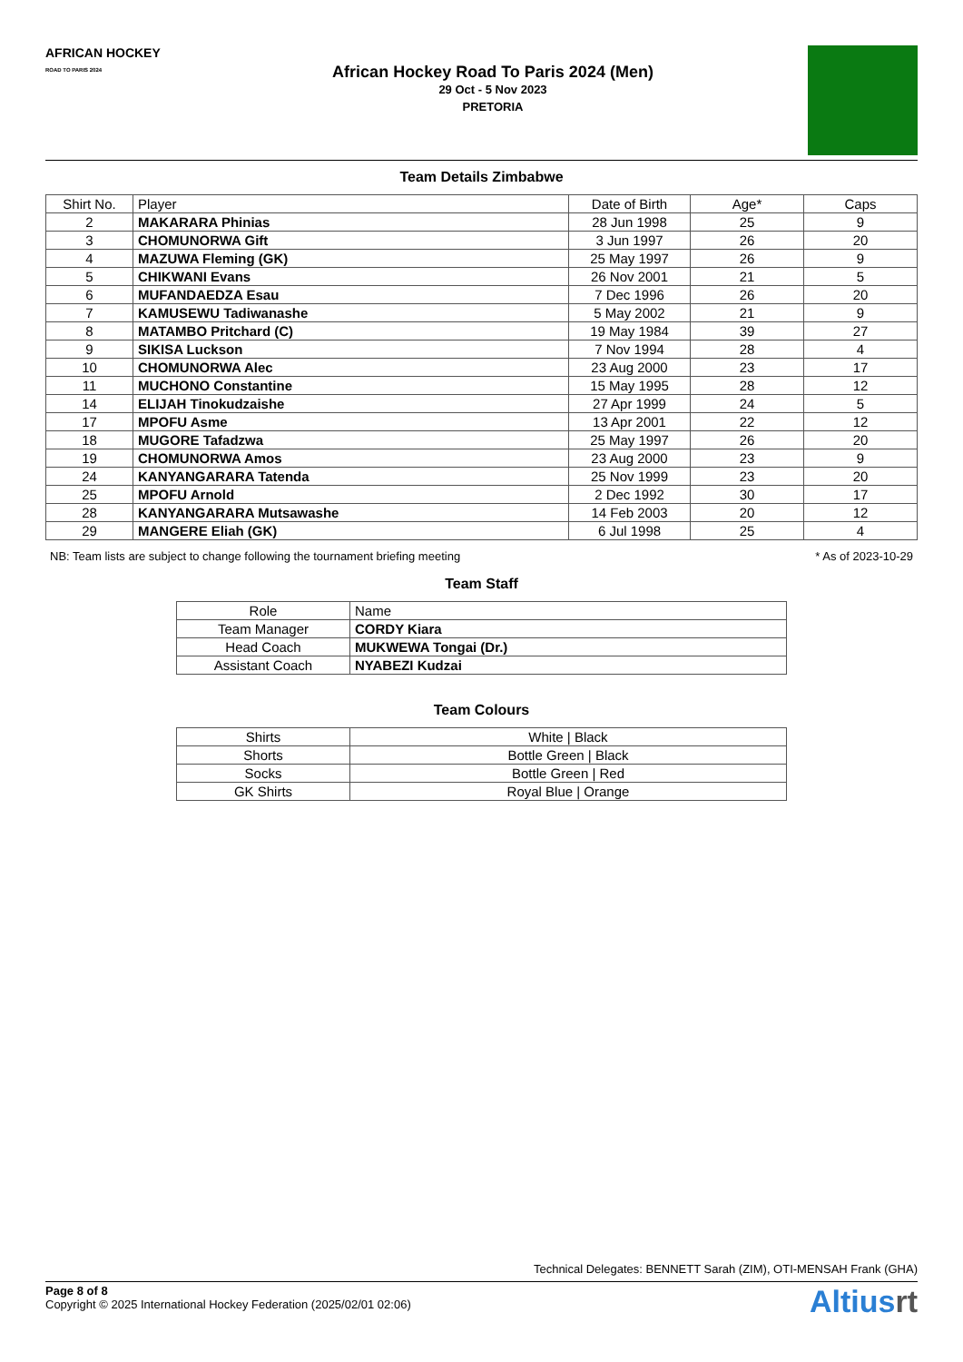AFRICAN HOCKEY
ROAD TO PARIS 2024
African Hockey Road To Paris 2024 (Men)
29 Oct - 5 Nov 2023
PRETORIA
Team Details Zimbabwe
| Shirt No. | Player | Date of Birth | Age* | Caps |
| --- | --- | --- | --- | --- |
| 2 | MAKARARA Phinias | 28 Jun 1998 | 25 | 9 |
| 3 | CHOMUNORWA Gift | 3 Jun 1997 | 26 | 20 |
| 4 | MAZUWA Fleming (GK) | 25 May 1997 | 26 | 9 |
| 5 | CHIKWANI Evans | 26 Nov 2001 | 21 | 5 |
| 6 | MUFANDAEDZA Esau | 7 Dec 1996 | 26 | 20 |
| 7 | KAMUSEWU Tadiwanashe | 5 May 2002 | 21 | 9 |
| 8 | MATAMBO Pritchard (C) | 19 May 1984 | 39 | 27 |
| 9 | SIKISA Luckson | 7 Nov 1994 | 28 | 4 |
| 10 | CHOMUNORWA Alec | 23 Aug 2000 | 23 | 17 |
| 11 | MUCHONO Constantine | 15 May 1995 | 28 | 12 |
| 14 | ELIJAH Tinokudzaishe | 27 Apr 1999 | 24 | 5 |
| 17 | MPOFU Asme | 13 Apr 2001 | 22 | 12 |
| 18 | MUGORE Tafadzwa | 25 May 1997 | 26 | 20 |
| 19 | CHOMUNORWA Amos | 23 Aug 2000 | 23 | 9 |
| 24 | KANYANGARARA Tatenda | 25 Nov 1999 | 23 | 20 |
| 25 | MPOFU Arnold | 2 Dec 1992 | 30 | 17 |
| 28 | KANYANGARARA Mutsawashe | 14 Feb 2003 | 20 | 12 |
| 29 | MANGERE Eliah (GK) | 6 Jul 1998 | 25 | 4 |
NB: Team lists are subject to change following the tournament briefing meeting * As of 2023-10-29
Team Staff
| Role | Name |
| --- | --- |
| Team Manager | CORDY Kiara |
| Head Coach | MUKWEWA Tongai (Dr.) |
| Assistant Coach | NYABEZI Kudzai |
Team Colours
| Shirts | White / Black |
| Shorts | Bottle Green / Black |
| Socks | Bottle Green / Red |
| GK Shirts | Royal Blue / Orange |
Technical Delegates: BENNETT Sarah (ZIM), OTI-MENSAH Frank (GHA)
Page 8 of 8
Copyright © 2025 International Hockey Federation (2025/02/01 02:06)
Altiusrt